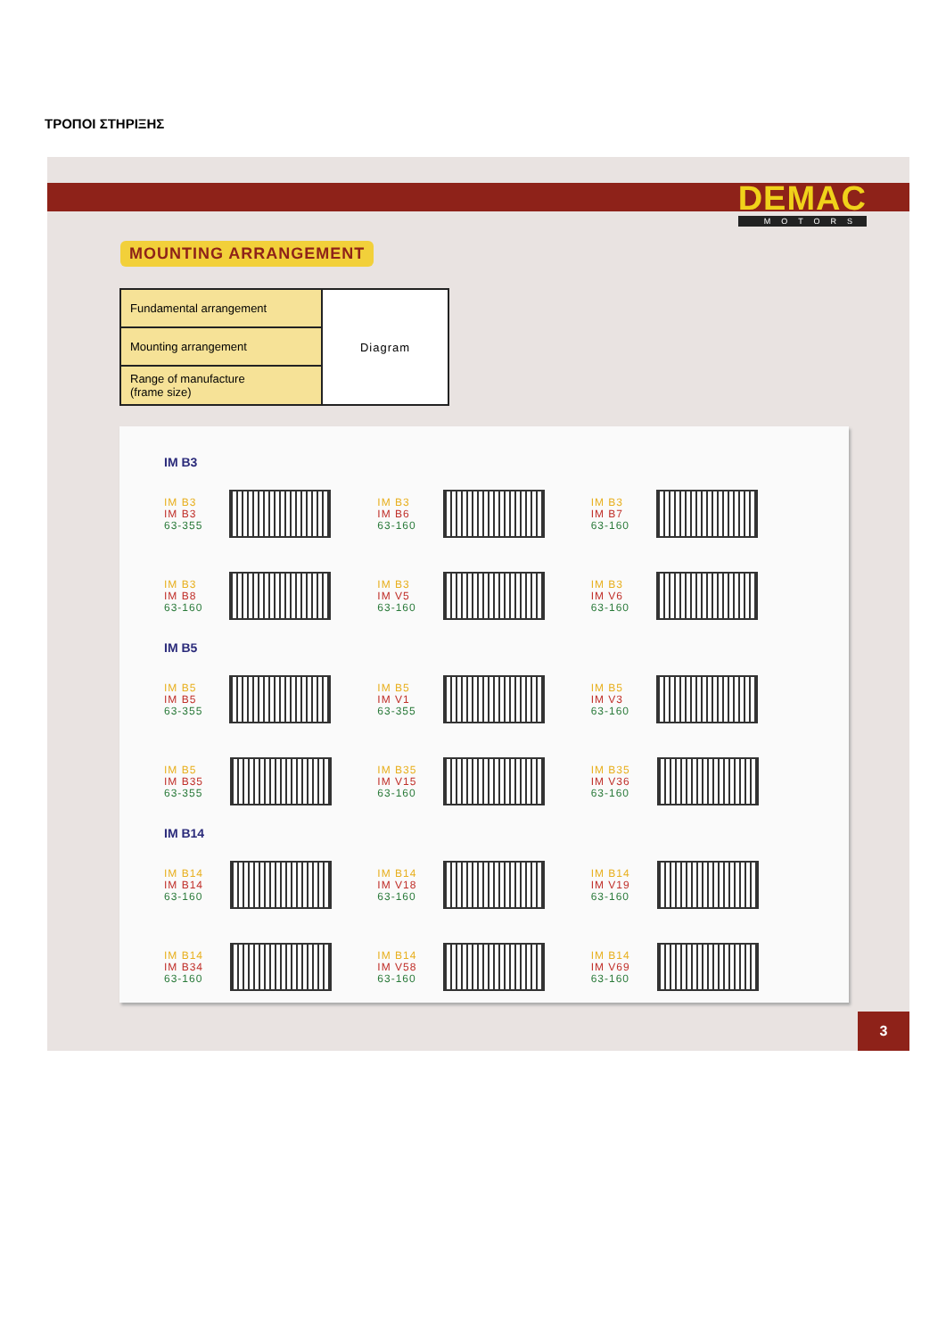ΤΡΟΠΟΙ ΣΤΗΡΙΞΗΣ
DEMAC
MOTORS
MOUNTING ARRANGEMENT
| Fundamental arrangement | Diagram |
| Mounting arrangement | |
| Range of manufacture (frame size) | |
IM B3
IM B3
IM B3
63-355
IM B3
IM B6
63-160
IM B3
IM B7
63-160
IM B3
IM B8
63-160
IM B3
IM V5
63-160
IM B3
IM V6
63-160
IM B5
IM B5
IM B5
63-355
IM B5
IM V1
63-355
IM B5
IM V3
63-160
IM B5
IM B35
63-355
IM B35
IM V15
63-160
IM B35
IM V36
63-160
IM B14
IM B14
IM B14
63-160
IM B14
IM V18
63-160
IM B14
IM V19
63-160
IM B14
IM B34
63-160
IM B14
IM V58
63-160
IM B14
IM V69
63-160
3